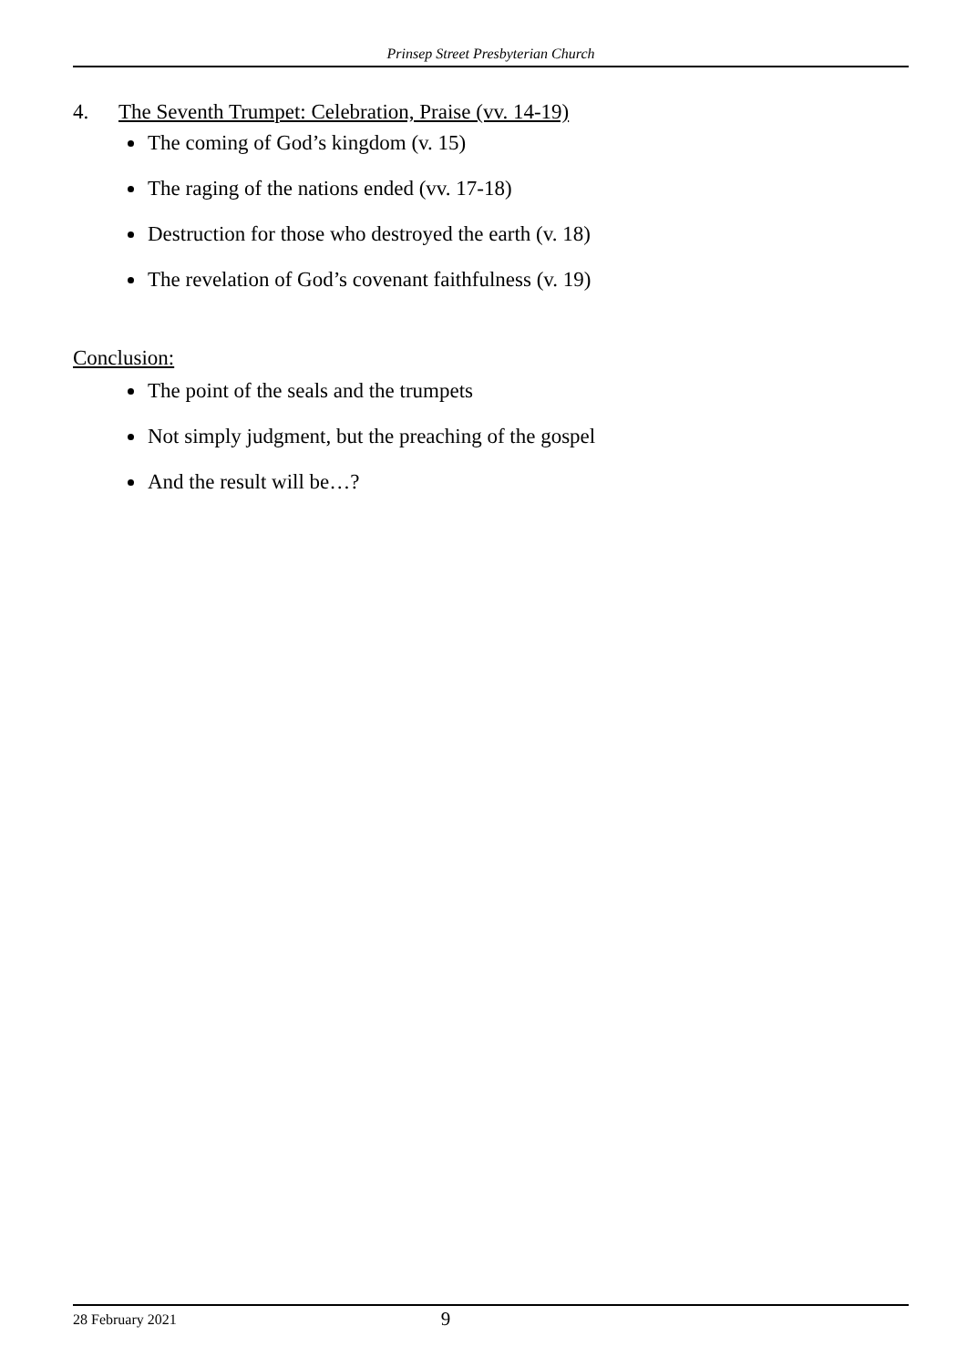Prinsep Street Presbyterian Church
4. The Seventh Trumpet: Celebration, Praise (vv. 14-19)
The coming of God’s kingdom (v. 15)
The raging of the nations ended (vv. 17-18)
Destruction for those who destroyed the earth (v. 18)
The revelation of God’s covenant faithfulness (v. 19)
Conclusion:
The point of the seals and the trumpets
Not simply judgment, but the preaching of the gospel
And the result will be…?
28 February 2021 9